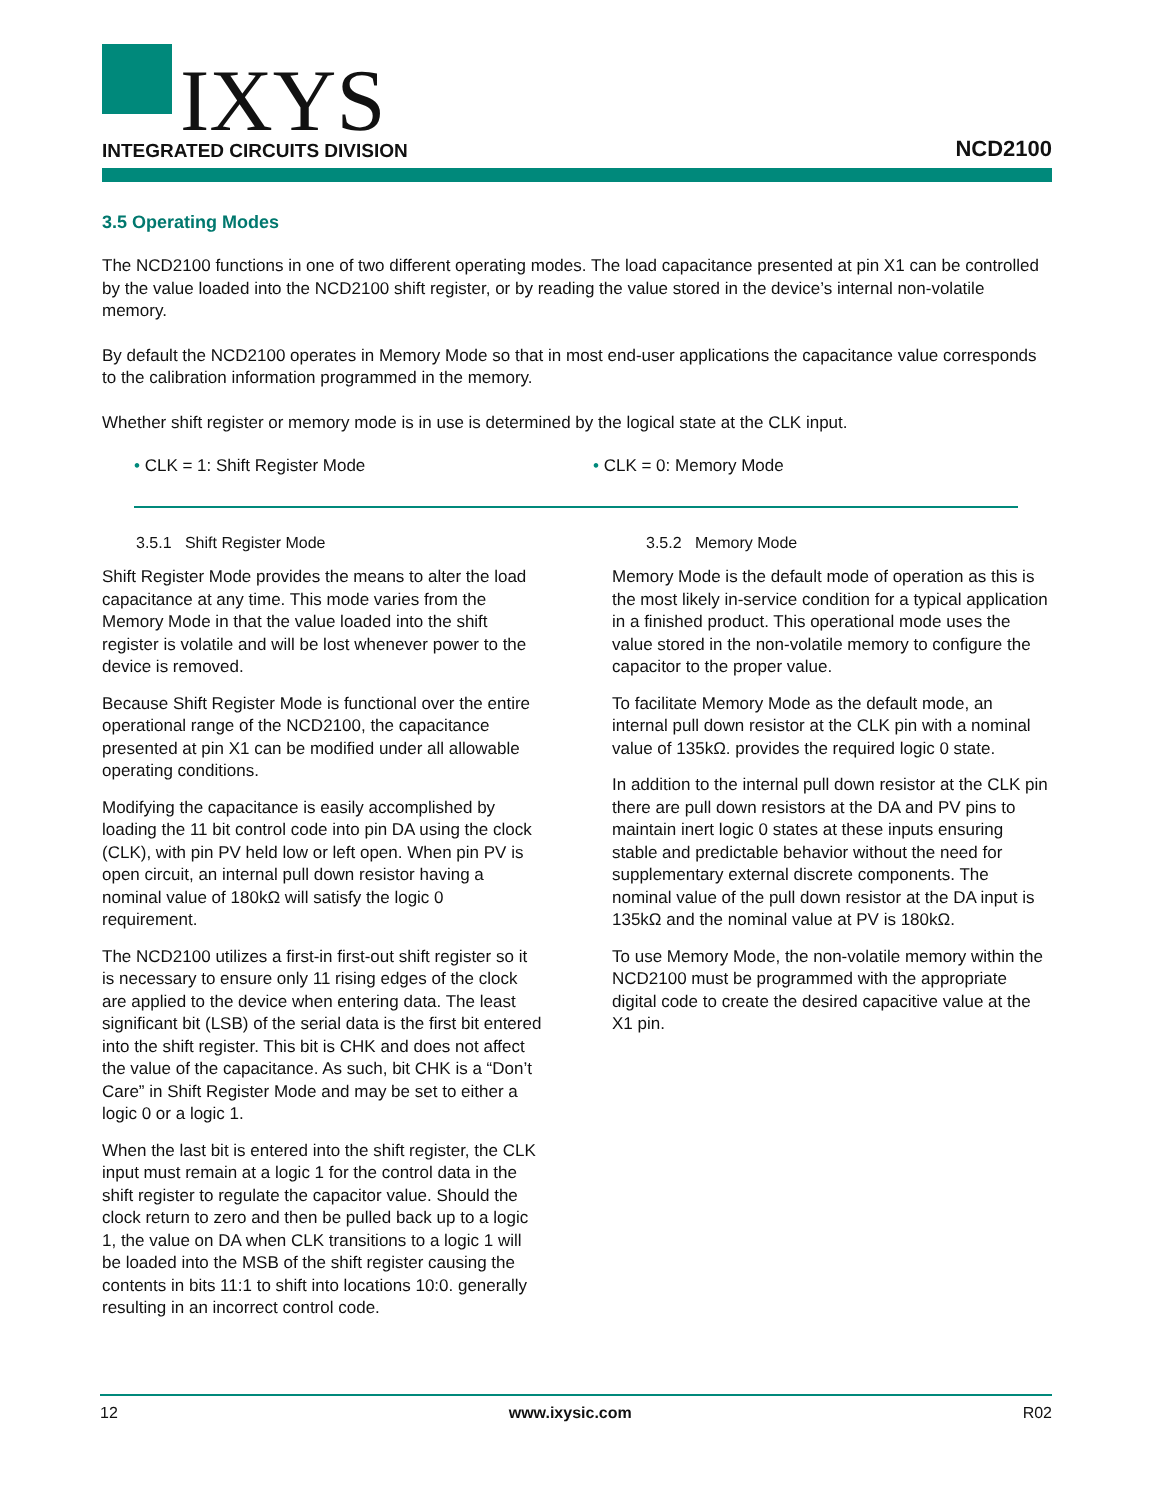IXYS
INTEGRATED CIRCUITS DIVISION
NCD2100
3.5 Operating Modes
The NCD2100 functions in one of two different operating modes. The load capacitance presented at pin X1 can be controlled by the value loaded into the NCD2100 shift register, or by reading the value stored in the device’s internal non-volatile memory.
By default the NCD2100 operates in Memory Mode so that in most end-user applications the capacitance value corresponds to the calibration information programmed in the memory.
Whether shift register or memory mode is in use is determined by the logical state at the CLK input.
• CLK = 1: Shift Register Mode • CLK = 0: Memory Mode
3.5.1 Shift Register Mode
Shift Register Mode provides the means to alter the load capacitance at any time. This mode varies from the Memory Mode in that the value loaded into the shift register is volatile and will be lost whenever power to the device is removed.
Because Shift Register Mode is functional over the entire operational range of the NCD2100, the capacitance presented at pin X1 can be modified under all allowable operating conditions.
Modifying the capacitance is easily accomplished by loading the 11 bit control code into pin DA using the clock (CLK), with pin PV held low or left open. When pin PV is open circuit, an internal pull down resistor having a nominal value of 180kΩ will satisfy the logic 0 requirement.
The NCD2100 utilizes a first-in first-out shift register so it is necessary to ensure only 11 rising edges of the clock are applied to the device when entering data. The least significant bit (LSB) of the serial data is the first bit entered into the shift register. This bit is CHK and does not affect the value of the capacitance. As such, bit CHK is a “Don’t Care” in Shift Register Mode and may be set to either a logic 0 or a logic 1.
When the last bit is entered into the shift register, the CLK input must remain at a logic 1 for the control data in the shift register to regulate the capacitor value. Should the clock return to zero and then be pulled back up to a logic 1, the value on DA when CLK transitions to a logic 1 will be loaded into the MSB of the shift register causing the contents in bits 11:1 to shift into locations 10:0. generally resulting in an incorrect control code.
3.5.2 Memory Mode
Memory Mode is the default mode of operation as this is the most likely in-service condition for a typical application in a finished product. This operational mode uses the value stored in the non-volatile memory to configure the capacitor to the proper value.
To facilitate Memory Mode as the default mode, an internal pull down resistor at the CLK pin with a nominal value of 135kΩ. provides the required logic 0 state.
In addition to the internal pull down resistor at the CLK pin there are pull down resistors at the DA and PV pins to maintain inert logic 0 states at these inputs ensuring stable and predictable behavior without the need for supplementary external discrete components. The nominal value of the pull down resistor at the DA input is 135kΩ and the nominal value at PV is 180kΩ.
To use Memory Mode, the non-volatile memory within the NCD2100 must be programmed with the appropriate digital code to create the desired capacitive value at the X1 pin.
12 www.ixysic.com R02